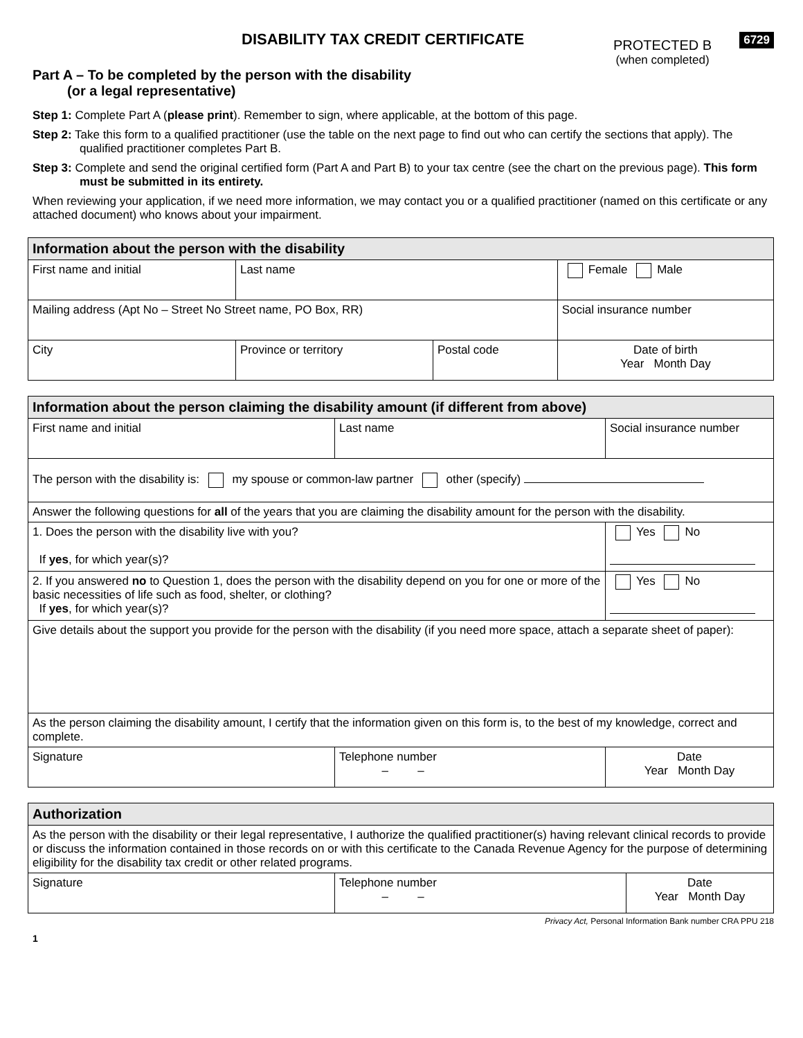DISABILITY TAX CREDIT CERTIFICATE
PROTECTED B
(when completed)
6729
Part A – To be completed by the person with the disability
(or a legal representative)
Step 1: Complete Part A (please print). Remember to sign, where applicable, at the bottom of this page.
Step 2: Take this form to a qualified practitioner (use the table on the next page to find out who can certify the sections that apply). The qualified practitioner completes Part B.
Step 3: Complete and send the original certified form (Part A and Part B) to your tax centre (see the chart on the previous page). This form must be submitted in its entirety.
When reviewing your application, if we need more information, we may contact you or a qualified practitioner (named on this certificate or any attached document) who knows about your impairment.
| Information about the person with the disability | | | |
| --- | --- | --- | --- |
| First name and initial | Last name | | Female Male |
| Mailing address (Apt No – Street No Street name, PO Box, RR) | | | Social insurance number |
| City | Province or territory | Postal code | Date of birth Year Month Day |
| Information about the person claiming the disability amount (if different from above) | | |
| --- | --- | --- |
| First name and initial | Last name | Social insurance number |
| The person with the disability is: my spouse or common-law partner other (specify) | | |
| Answer the following questions for all of the years that you are claiming the disability amount for the person with the disability. | | |
| 1. Does the person with the disability live with you? If yes , for which year(s)? | | Yes No |
| 2. If you answered no to Question 1, does the person with the disability depend on you for one or more of the basic necessities of life such as food, shelter, or clothing? If yes , for which year(s)? | | Yes No |
| Give details about the support you provide for the person with the disability (if you need more space, attach a separate sheet of paper): | | |
| As the person claiming the disability amount, I certify that the information given on this form is, to the best of my knowledge, correct and complete. | | |
| Signature | Telephone number – – | Date Year Month Day |
| Authorization | | |
| --- | --- | --- |
| As the person with the disability or their legal representative, I authorize the qualified practitioner(s) having relevant clinical records to provide or discuss the information contained in those records on or with this certificate to the Canada Revenue Agency for the purpose of determining eligibility for the disability tax credit or other related programs. | | |
| Signature | Telephone number – – | Date Year Month Day |
Privacy Act, Personal Information Bank number CRA PPU 218
1